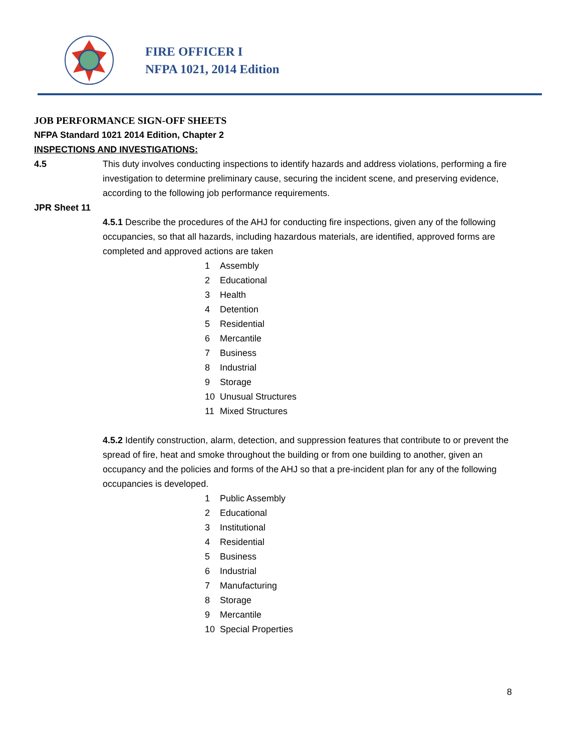FIRE OFFICER I
NFPA 1021, 2014 Edition
JOB PERFORMANCE SIGN-OFF SHEETS
NFPA Standard 1021 2014 Edition, Chapter 2
INSPECTIONS AND INVESTIGATIONS:
4.5 This duty involves conducting inspections to identify hazards and address violations, performing a fire investigation to determine preliminary cause, securing the incident scene, and preserving evidence, according to the following job performance requirements.
JPR Sheet 11
4.5.1 Describe the procedures of the AHJ for conducting fire inspections, given any of the following occupancies, so that all hazards, including hazardous materials, are identified, approved forms are completed and approved actions are taken
1 Assembly
2 Educational
3 Health
4 Detention
5 Residential
6 Mercantile
7 Business
8 Industrial
9 Storage
10 Unusual Structures
11 Mixed Structures
4.5.2 Identify construction, alarm, detection, and suppression features that contribute to or prevent the spread of fire, heat and smoke throughout the building or from one building to another, given an occupancy and the policies and forms of the AHJ so that a pre-incident plan for any of the following occupancies is developed.
1 Public Assembly
2 Educational
3 Institutional
4 Residential
5 Business
6 Industrial
7 Manufacturing
8 Storage
9 Mercantile
10 Special Properties
8